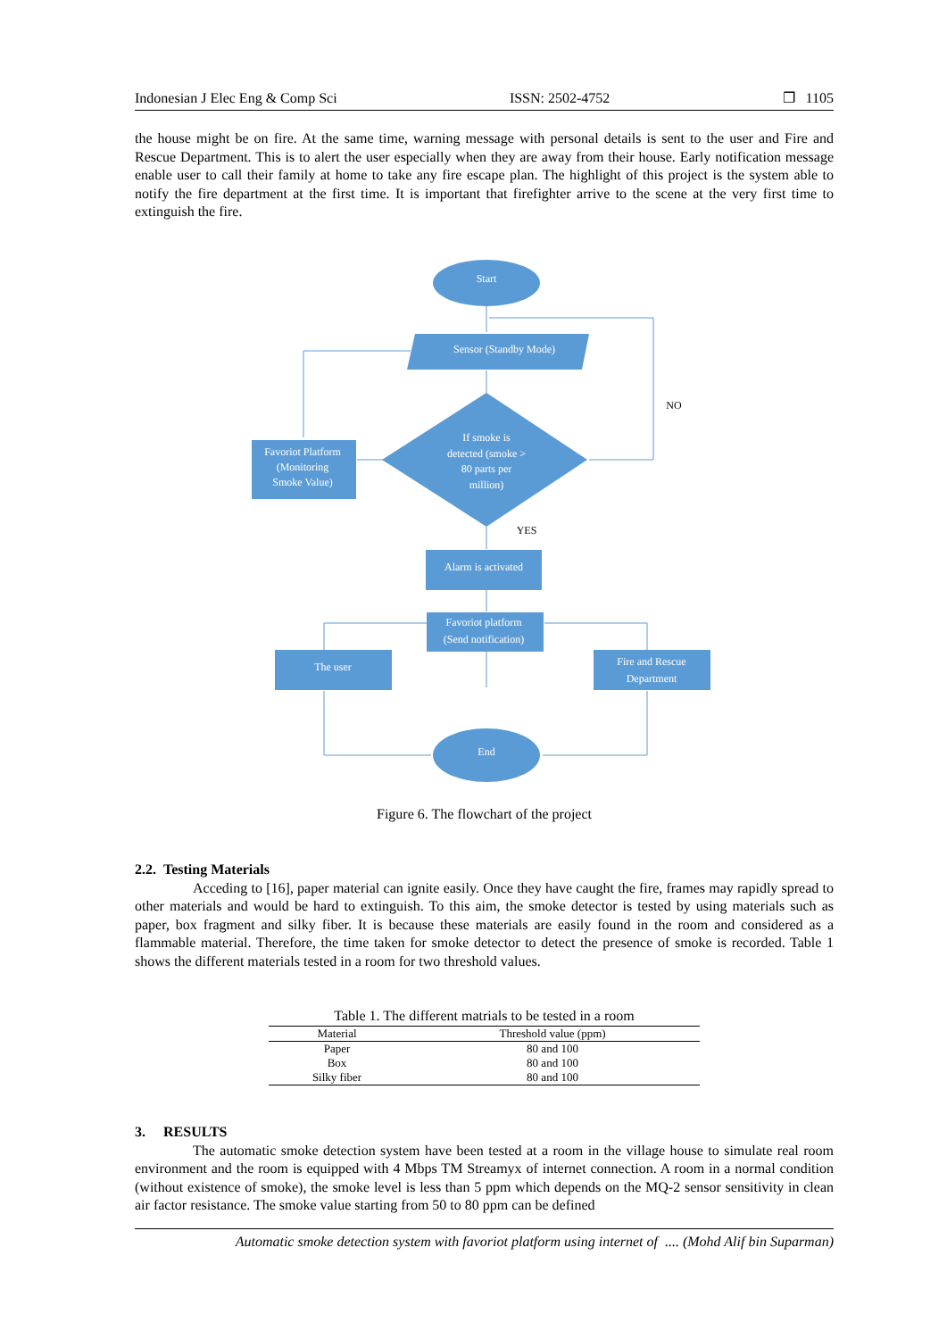Indonesian J Elec Eng & Comp Sci ISSN: 2502-4752 ❐ 1105
the house might be on fire. At the same time, warning message with personal details is sent to the user and Fire and Rescue Department. This is to alert the user especially when they are away from their house. Early notification message enable user to call their family at home to take any fire escape plan. The highlight of this project is the system able to notify the fire department at the first time. It is important that firefighter arrive to the scene at the very first time to extinguish the fire.
Start
Sensor (Standby Mode)
If smoke is
detected (smoke >
80 parts per
million)
Favoriot Platform
(Monitoring
Smoke Value)
Alarm is activated
Favoriot platform
(Send notification)
The user
Fire and Rescue
Department
End
NO
YES
Figure 6. The flowchart of the project
2.2. Testing Materials
Acceding to [16], paper material can ignite easily. Once they have caught the fire, frames may rapidly spread to other materials and would be hard to extinguish. To this aim, the smoke detector is tested by using materials such as paper, box fragment and silky fiber. It is because these materials are easily found in the room and considered as a flammable material. Therefore, the time taken for smoke detector to detect the presence of smoke is recorded. Table 1 shows the different materials tested in a room for two threshold values.
Table 1. The different matrials to be tested in a room
| Material | Threshold value (ppm) |
| --- | --- |
| Paper | 80 and 100 |
| Box | 80 and 100 |
| Silky fiber | 80 and 100 |
3. RESULTS
The automatic smoke detection system have been tested at a room in the village house to simulate real room environment and the room is equipped with 4 Mbps TM Streamyx of internet connection. A room in a normal condition (without existence of smoke), the smoke level is less than 5 ppm which depends on the MQ-2 sensor sensitivity in clean air factor resistance. The smoke value starting from 50 to 80 ppm can be defined
Automatic smoke detection system with favoriot platform using internet of .... (Mohd Alif bin Suparman)